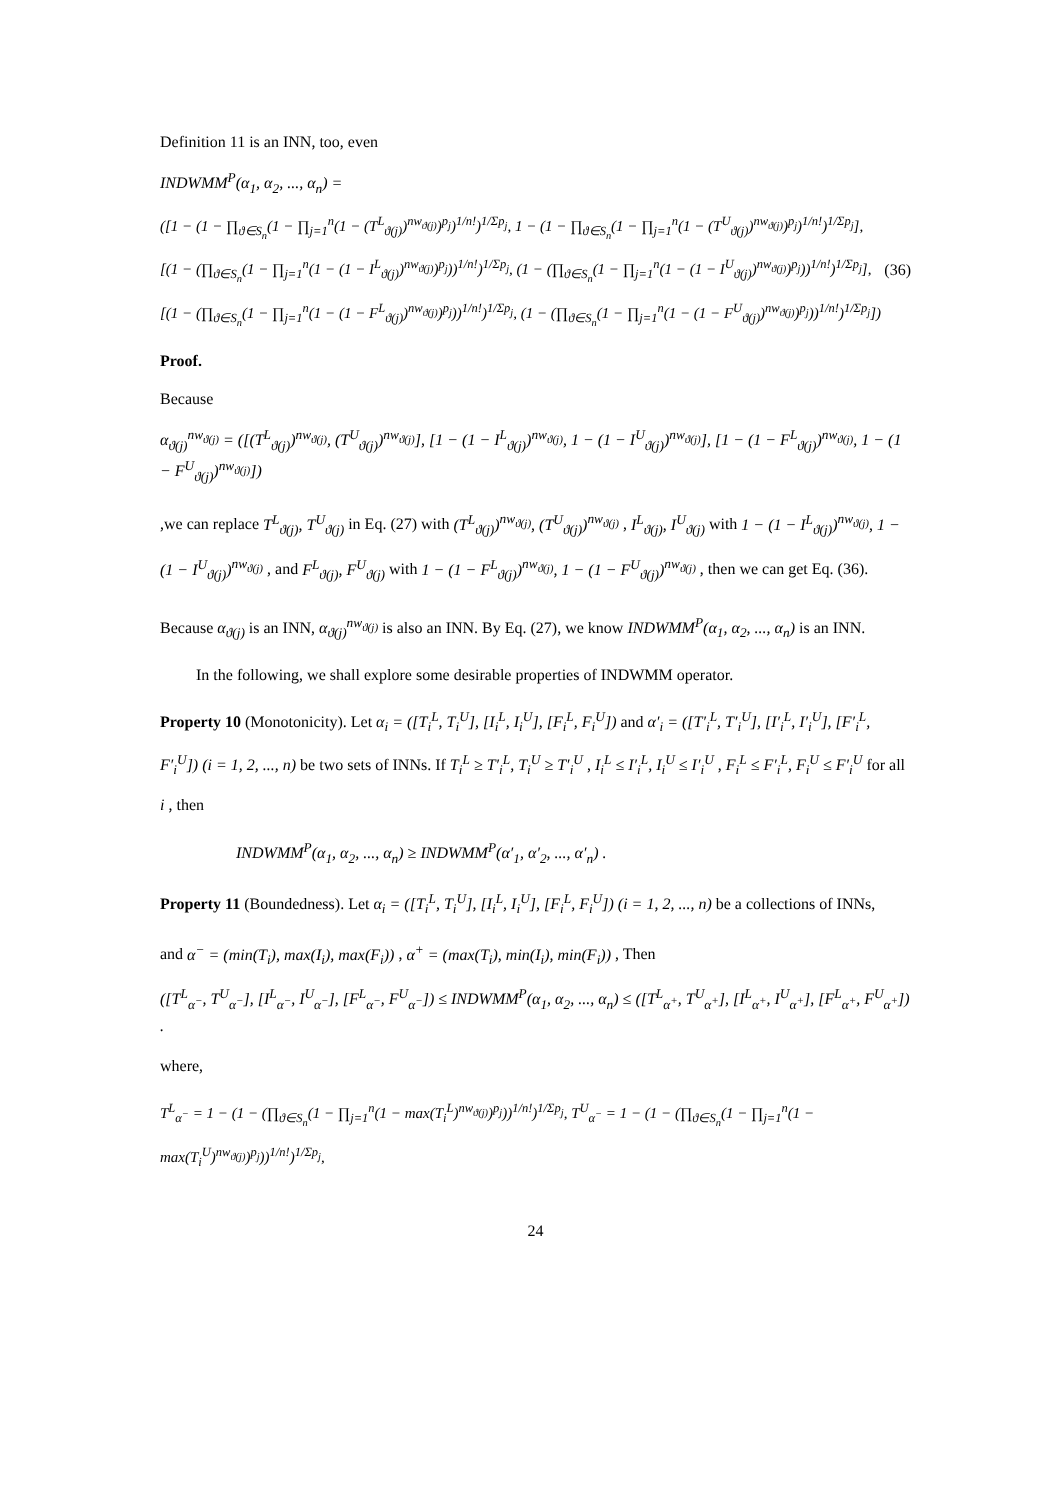Definition 11 is an INN, too, even
INDWMM<sup>P</sup>(α<sub>1</sub>, α<sub>2</sub>, ..., α<sub>n</sub>) =
([1 − (1 − ∏<sub>ϑ∈S<sub>n</sub></sub>(1 − ∏<sub>j=1</sub><sup>n</sup>(1 − (T<sup>L</sup><sub>ϑ(j)</sub>)<sup>nw<sub>ϑ(j)</sub></sup>)<sup>p<sub>j</sub></sup>)<sup>1/n!</sup>)<sup>1/Σp<sub>j</sub></sup>, 1 − (1 − ∏<sub>ϑ∈S<sub>n</sub></sub>(1 − ∏<sub>j=1</sub><sup>n</sup>(1 − (T<sup>U</sup><sub>ϑ(j)</sub>)<sup>nw<sub>ϑ(j)</sub></sup>)<sup>p<sub>j</sub></sup>)<sup>1/n!</sup>)<sup>1/Σp<sub>j</sub></sup>],
[(1 − (∏<sub>ϑ∈S<sub>n</sub></sub>(1 − ∏<sub>j=1</sub><sup>n</sup>(1 − (1 − I<sup>L</sup><sub>ϑ(j)</sub>)<sup>nw<sub>ϑ(j)</sub></sup>)<sup>p<sub>j</sub></sup>))<sup>1/n!</sup>)<sup>1/Σp<sub>j</sub></sup>, (1 − (∏<sub>ϑ∈S<sub>n</sub></sub>(1 − ∏<sub>j=1</sub><sup>n</sup>(1 − (1 − I<sup>U</sup><sub>ϑ(j)</sub>)<sup>nw<sub>ϑ(j)</sub></sup>)<sup>p<sub>j</sub></sup>))<sup>1/n!</sup>)<sup>1/Σp<sub>j</sub></sup>],
[(1 − (∏<sub>ϑ∈S<sub>n</sub></sub>(1 − ∏<sub>j=1</sub><sup>n</sup>(1 − (1 − F<sup>L</sup><sub>ϑ(j)</sub>)<sup>nw<sub>ϑ(j)</sub></sup>)<sup>p<sub>j</sub></sup>))<sup>1/n!</sup>)<sup>1/Σp<sub>j</sub></sup>, (1 − (∏<sub>ϑ∈S<sub>n</sub></sub>(1 − ∏<sub>j=1</sub><sup>n</sup>(1 − (1 − F<sup>U</sup><sub>ϑ(j)</sub>)<sup>nw<sub>ϑ(j)</sub></sup>)<sup>p<sub>j</sub></sup>))<sup>1/n!</sup>)<sup>1/Σp<sub>j</sub></sup>])
(36)
Proof.
Because
α<sub>ϑ(j)</sub><sup>nw<sub>ϑ(j)</sub></sup> = ([(T<sup>L</sup><sub>ϑ(j)</sub>)<sup>nw<sub>ϑ(j)</sub></sup>, (T<sup>U</sup><sub>ϑ(j)</sub>)<sup>nw<sub>ϑ(j)</sub></sup>], [1 − (1 − I<sup>L</sup><sub>ϑ(j)</sub>)<sup>nw<sub>ϑ(j)</sub></sup>, 1 − (1 − I<sup>U</sup><sub>ϑ(j)</sub>)<sup>nw<sub>ϑ(j)</sub></sup>], [1 − (1 − F<sup>L</sup><sub>ϑ(j)</sub>)<sup>nw<sub>ϑ(j)</sub></sup>, 1 − (1 − F<sup>U</sup><sub>ϑ(j)</sub>)<sup>nw<sub>ϑ(j)</sub></sup>])
,we can replace T<sup>L</sup><sub>ϑ(j)</sub>, T<sup>U</sup><sub>ϑ(j)</sub> in Eq. (27) with (T<sup>L</sup><sub>ϑ(j)</sub>)<sup>nw<sub>ϑ(j)</sub></sup>, (T<sup>U</sup><sub>ϑ(j)</sub>)<sup>nw<sub>ϑ(j)</sub></sup> , I<sup>L</sup><sub>ϑ(j)</sub>, I<sup>U</sup><sub>ϑ(j)</sub> with 1 − (1 − I<sup>L</sup><sub>ϑ(j)</sub>)<sup>nw<sub>ϑ(j)</sub></sup>, 1 − (1 − I<sup>U</sup><sub>ϑ(j)</sub>)<sup>nw<sub>ϑ(j)</sub></sup> , and F<sup>L</sup><sub>ϑ(j)</sub>, F<sup>U</sup><sub>ϑ(j)</sub> with 1 − (1 − F<sup>L</sup><sub>ϑ(j)</sub>)<sup>nw<sub>ϑ(j)</sub></sup>, 1 − (1 − F<sup>U</sup><sub>ϑ(j)</sub>)<sup>nw<sub>ϑ(j)</sub></sup> , then we can get Eq. (36).
Because α<sub>ϑ(j)</sub> is an INN, α<sub>ϑ(j)</sub><sup>nw<sub>ϑ(j)</sub></sup> is also an INN. By Eq. (27), we know INDWMM<sup>P</sup>(α<sub>1</sub>, α<sub>2</sub>, ..., α<sub>n</sub>) is an INN.
In the following, we shall explore some desirable properties of INDWMM operator.
Property 10 (Monotonicity). Let α<sub>i</sub> = ([T<sub>i</sub><sup>L</sup>, T<sub>i</sub><sup>U</sup>], [I<sub>i</sub><sup>L</sup>, I<sub>i</sub><sup>U</sup>], [F<sub>i</sub><sup>L</sup>, F<sub>i</sub><sup>U</sup>]) and α′<sub>i</sub> = ([T′<sub>i</sub><sup>L</sup>, T′<sub>i</sub><sup>U</sup>], [I′<sub>i</sub><sup>L</sup>, I′<sub>i</sub><sup>U</sup>], [F′<sub>i</sub><sup>L</sup>, F′<sub>i</sub><sup>U</sup>]) (i = 1, 2, ..., n) be two sets of INNs. If T<sub>i</sub><sup>L</sup> ≥ T′<sub>i</sub><sup>L</sup>, T<sub>i</sub><sup>U</sup> ≥ T′<sub>i</sub><sup>U</sup> , I<sub>i</sub><sup>L</sup> ≤ I′<sub>i</sub><sup>L</sup>, I<sub>i</sub><sup>U</sup> ≤ I′<sub>i</sub><sup>U</sup> , F<sub>i</sub><sup>L</sup> ≤ F′<sub>i</sub><sup>L</sup>, F<sub>i</sub><sup>U</sup> ≤ F′<sub>i</sub><sup>U</sup> for all i , then
INDWMM<sup>P</sup>(α<sub>1</sub>, α<sub>2</sub>, ..., α<sub>n</sub>) ≥ INDWMM<sup>P</sup>(α′<sub>1</sub>, α′<sub>2</sub>, ..., α′<sub>n</sub>) .
Property 11 (Boundedness). Let α<sub>i</sub> = ([T<sub>i</sub><sup>L</sup>, T<sub>i</sub><sup>U</sup>], [I<sub>i</sub><sup>L</sup>, I<sub>i</sub><sup>U</sup>], [F<sub>i</sub><sup>L</sup>, F<sub>i</sub><sup>U</sup>]) (i = 1, 2, ..., n) be a collections of INNs,
and α<sup>−</sup> = (min(T<sub>i</sub>), max(I<sub>i</sub>), max(F<sub>i</sub>)) , α<sup>+</sup> = (max(T<sub>i</sub>), min(I<sub>i</sub>), min(F<sub>i</sub>)) , Then
([T<sup>L</sup><sub>α<sup>−</sup></sub>, T<sup>U</sup><sub>α<sup>−</sup></sub>], [I<sup>L</sup><sub>α<sup>−</sup></sub>, I<sup>U</sup><sub>α<sup>−</sup></sub>], [F<sup>L</sup><sub>α<sup>−</sup></sub>, F<sup>U</sup><sub>α<sup>−</sup></sub>]) ≤ INDWMM<sup>P</sup>(α<sub>1</sub>, α<sub>2</sub>, ..., α<sub>n</sub>) ≤ ([T<sup>L</sup><sub>α<sup>+</sup></sub>, T<sup>U</sup><sub>α<sup>+</sup></sub>], [I<sup>L</sup><sub>α<sup>+</sup></sub>, I<sup>U</sup><sub>α<sup>+</sup></sub>], [F<sup>L</sup><sub>α<sup>+</sup></sub>, F<sup>U</sup><sub>α<sup>+</sup></sub>]) .
where,
T<sup>L</sup><sub>α<sup>−</sup></sub> = 1 − (1 − (∏<sub>ϑ∈S<sub>n</sub></sub>(1 − ∏<sub>j=1</sub><sup>n</sup>(1 − max(T<sub>i</sub><sup>L</sup>)<sup>nw<sub>ϑ(j)</sub></sup>)<sup>p<sub>j</sub></sup>))<sup>1/n!</sup>)<sup>1/Σp<sub>j</sub></sup>, T<sup>U</sup><sub>α<sup>−</sup></sub> = 1 − (1 − (∏<sub>ϑ∈S<sub>n</sub></sub>(1 − ∏<sub>j=1</sub><sup>n</sup>(1 − max(T<sub>i</sub><sup>U</sup>)<sup>nw<sub>ϑ(j)</sub></sup>)<sup>p<sub>j</sub></sup>))<sup>1/n!</sup>)<sup>1/Σp<sub>j</sub></sup>,
24